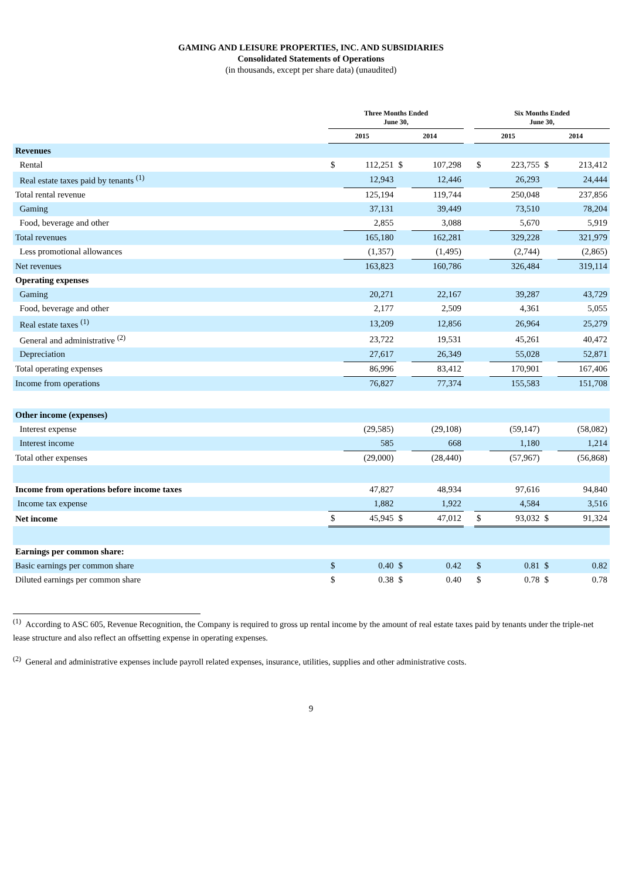GAMING AND LEISURE PROPERTIES, INC. AND SUBSIDIARIES
Consolidated Statements of Operations
(in thousands, except per share data) (unaudited)
| | Three Months Ended June 30, | | | | | Six Months Ended June 30, | | | |
| --- | --- | --- | --- | --- | --- | --- | --- | --- | --- |
| | 2015 | | 2014 | | | 2015 | | 2014 | |
| Revenues | | | | | | | | | |
| Rental | $ | 112,251 | $ | 107,298 | | $ | 223,755 | $ | 213,412 |
| Real estate taxes paid by tenants <sup>(1)</sup> | | 12,943 | | 12,446 | | | 26,293 | | 24,444 |
| Total rental revenue | | 125,194 | | 119,744 | | | 250,048 | | 237,856 |
| Gaming | | 37,131 | | 39,449 | | | 73,510 | | 78,204 |
| Food, beverage and other | | 2,855 | | 3,088 | | | 5,670 | | 5,919 |
| Total revenues | | 165,180 | | 162,281 | | | 329,228 | | 321,979 |
| Less promotional allowances | | (1,357) | | (1,495) | | | (2,744) | | (2,865) |
| Net revenues | | 163,823 | | 160,786 | | | 326,484 | | 319,114 |
| Operating expenses | | | | | | | | | |
| Gaming | | 20,271 | | 22,167 | | | 39,287 | | 43,729 |
| Food, beverage and other | | 2,177 | | 2,509 | | | 4,361 | | 5,055 |
| Real estate taxes <sup>(1)</sup> | | 13,209 | | 12,856 | | | 26,964 | | 25,279 |
| General and administrative <sup>(2)</sup> | | 23,722 | | 19,531 | | | 45,261 | | 40,472 |
| Depreciation | | 27,617 | | 26,349 | | | 55,028 | | 52,871 |
| Total operating expenses | | 86,996 | | 83,412 | | | 170,901 | | 167,406 |
| Income from operations | | 76,827 | | 77,374 | | | 155,583 | | 151,708 |
| Other income (expenses) | | | | | | | | | |
| Interest expense | | (29,585) | | (29,108) | | | (59,147) | | (58,082) |
| Interest income | | 585 | | 668 | | | 1,180 | | 1,214 |
| Total other expenses | | (29,000) | | (28,440) | | | (57,967) | | (56,868) |
| Income from operations before income taxes | | 47,827 | | 48,934 | | | 97,616 | | 94,840 |
| Income tax expense | | 1,882 | | 1,922 | | | 4,584 | | 3,516 |
| Net income | $ | 45,945 | $ | 47,012 | | $ | 93,032 | $ | 91,324 |
| Earnings per common share: | | | | | | | | | |
| Basic earnings per common share | $ | 0.40 | $ | 0.42 | | $ | 0.81 | $ | 0.82 |
| Diluted earnings per common share | $ | 0.38 | $ | 0.40 | | $ | 0.78 | $ | 0.78 |
<sup>(1)</sup> According to ASC 605, Revenue Recognition, the Company is required to gross up rental income by the amount of real estate taxes paid by tenants under the triple-net lease structure and also reflect an offsetting expense in operating expenses.
<sup>(2)</sup> General and administrative expenses include payroll related expenses, insurance, utilities, supplies and other administrative costs.
9